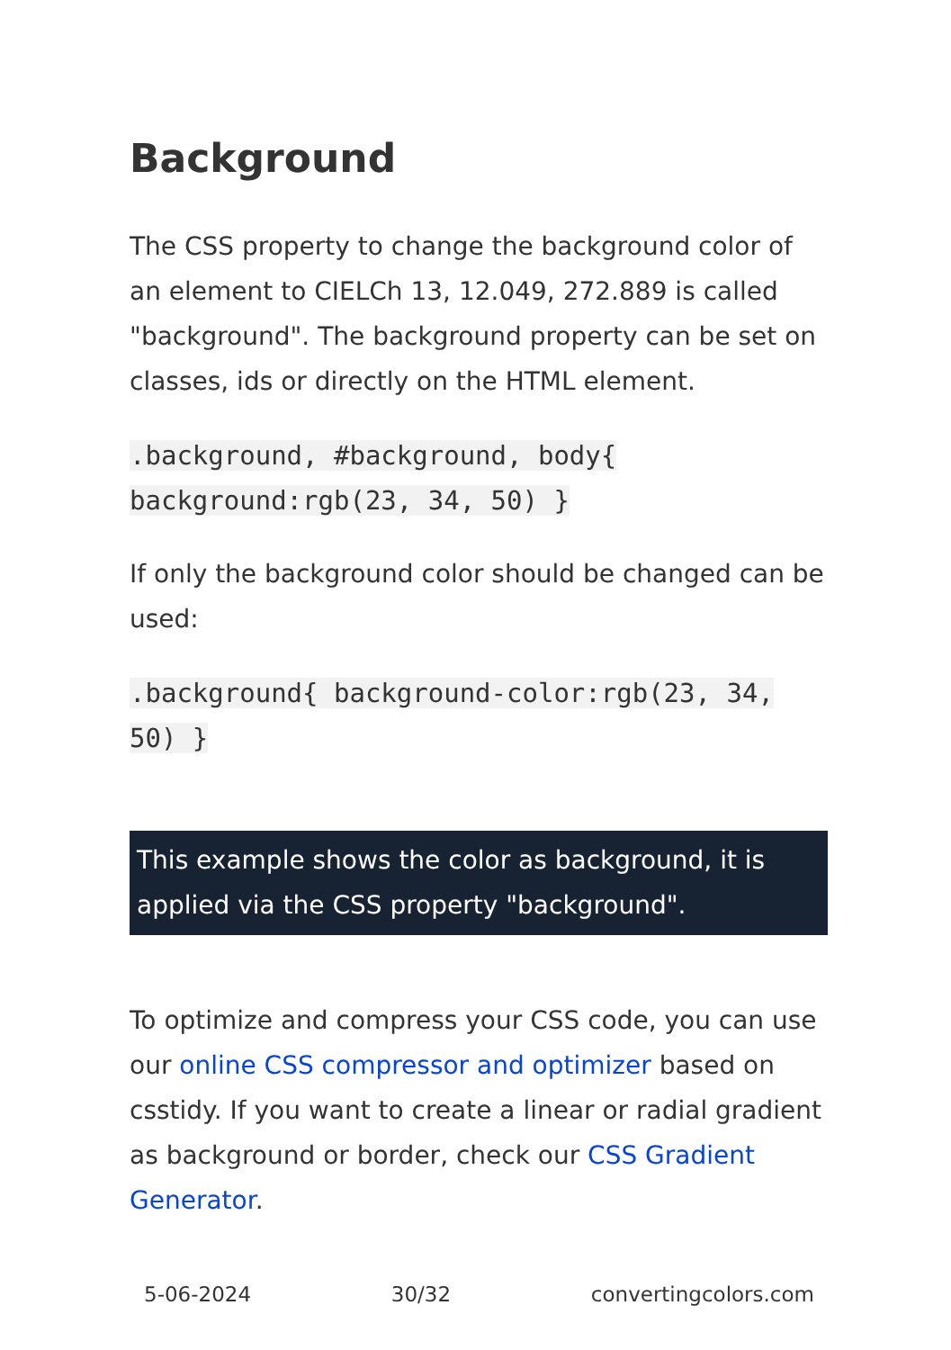Background
The CSS property to change the background color of an element to CIELCh 13, 12.049, 272.889 is called "background". The background property can be set on classes, ids or directly on the HTML element.
.background, #background, body{ background:rgb(23, 34, 50) }
If only the background color should be changed can be used:
.background{ background-color:rgb(23, 34, 50) }
This example shows the color as background, it is applied via the CSS property "background".
To optimize and compress your CSS code, you can use our online CSS compressor and optimizer based on csstidy. If you want to create a linear or radial gradient as background or border, check our CSS Gradient Generator.
5-06-2024 30/32 convertingcolors.com